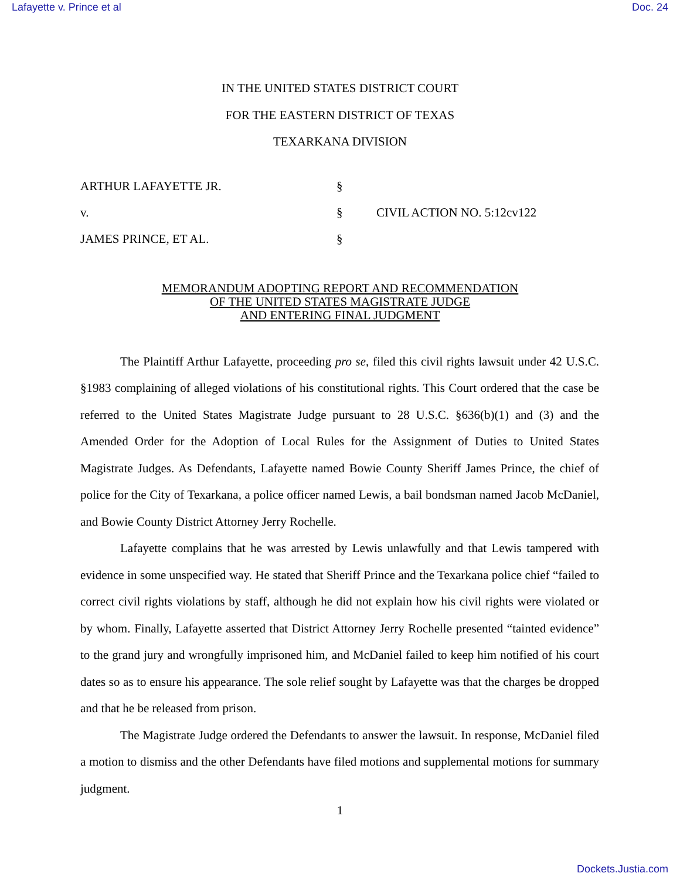Lafayette v. Prince et al Doc. 24
IN THE UNITED STATES DISTRICT COURT
FOR THE EASTERN DISTRICT OF TEXAS
TEXARKANA DIVISION
ARTHUR LAFAYETTE JR. §
v. § CIVIL ACTION NO. 5:12cv122
JAMES PRINCE, ET AL. §
MEMORANDUM ADOPTING REPORT AND RECOMMENDATION
OF THE UNITED STATES MAGISTRATE JUDGE
AND ENTERING FINAL JUDGMENT
The Plaintiff Arthur Lafayette, proceeding pro se, filed this civil rights lawsuit under 42 U.S.C. §1983 complaining of alleged violations of his constitutional rights. This Court ordered that the case be referred to the United States Magistrate Judge pursuant to 28 U.S.C. §636(b)(1) and (3) and the Amended Order for the Adoption of Local Rules for the Assignment of Duties to United States Magistrate Judges. As Defendants, Lafayette named Bowie County Sheriff James Prince, the chief of police for the City of Texarkana, a police officer named Lewis, a bail bondsman named Jacob McDaniel, and Bowie County District Attorney Jerry Rochelle.
Lafayette complains that he was arrested by Lewis unlawfully and that Lewis tampered with evidence in some unspecified way. He stated that Sheriff Prince and the Texarkana police chief “failed to correct civil rights violations by staff, although he did not explain how his civil rights were violated or by whom. Finally, Lafayette asserted that District Attorney Jerry Rochelle presented “tainted evidence” to the grand jury and wrongfully imprisoned him, and McDaniel failed to keep him notified of his court dates so as to ensure his appearance. The sole relief sought by Lafayette was that the charges be dropped and that he be released from prison.
The Magistrate Judge ordered the Defendants to answer the lawsuit. In response, McDaniel filed a motion to dismiss and the other Defendants have filed motions and supplemental motions for summary judgment.
1
Dockets.Justia.com